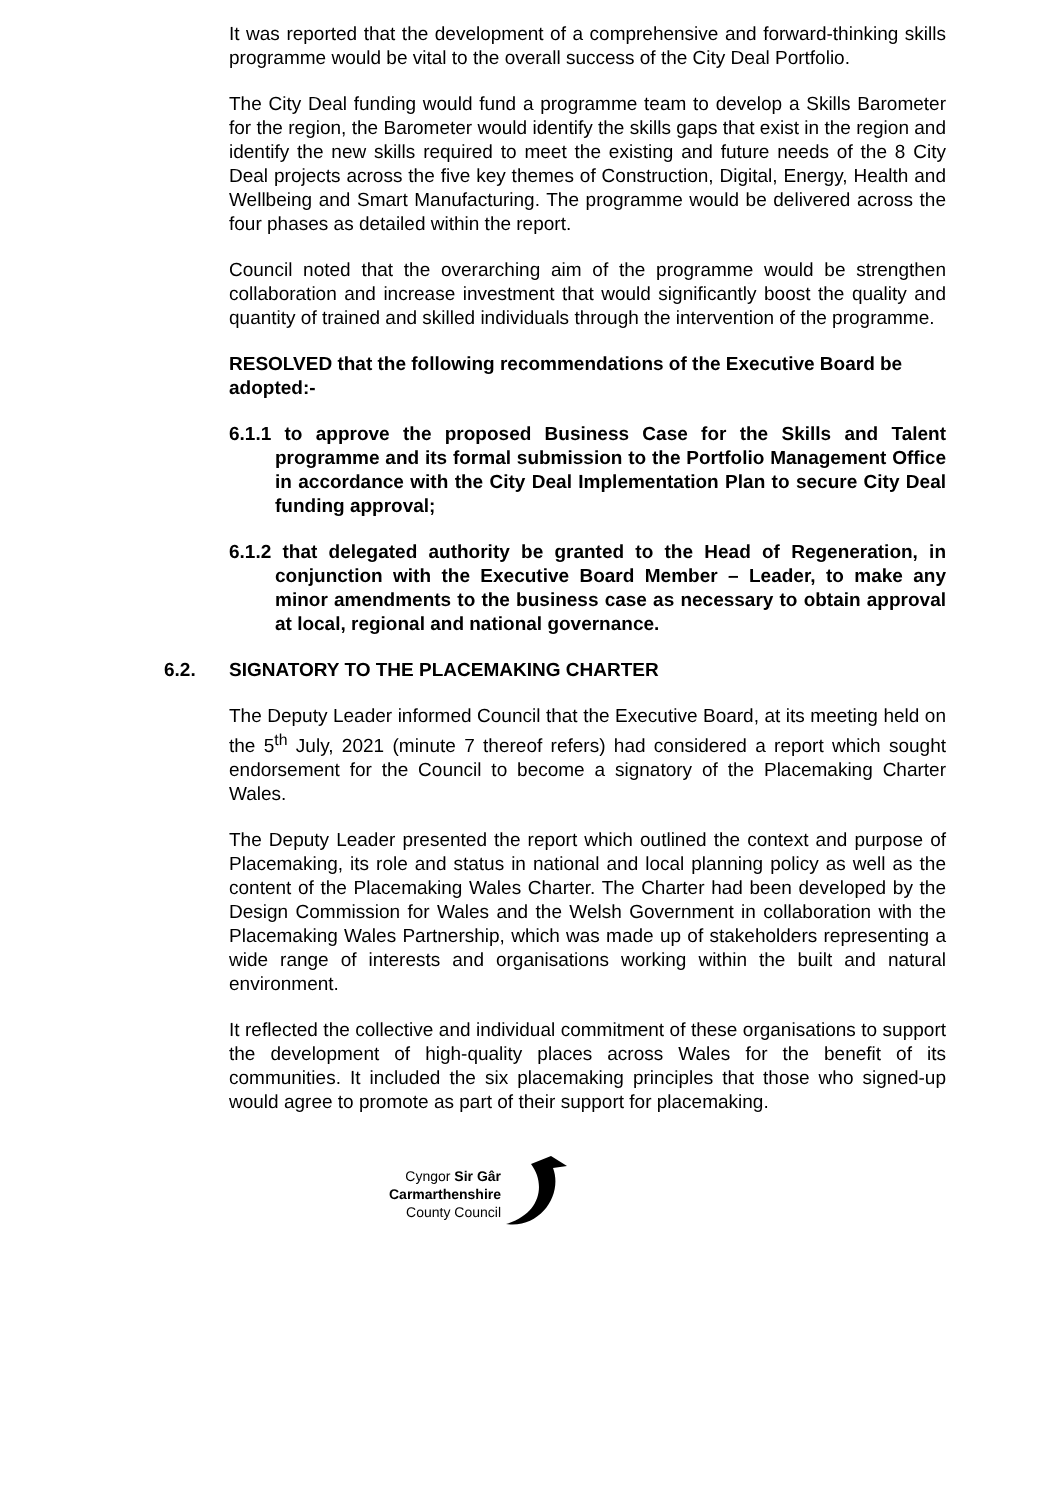It was reported that the development of a comprehensive and forward-thinking skills programme would be vital to the overall success of the City Deal Portfolio.
The City Deal funding would fund a programme team to develop a Skills Barometer for the region, the Barometer would identify the skills gaps that exist in the region and identify the new skills required to meet the existing and future needs of the 8 City Deal projects across the five key themes of Construction, Digital, Energy, Health and Wellbeing and Smart Manufacturing. The programme would be delivered across the four phases as detailed within the report.
Council noted that the overarching aim of the programme would be strengthen collaboration and increase investment that would significantly boost the quality and quantity of trained and skilled individuals through the intervention of the programme.
RESOLVED that the following recommendations of the Executive Board be adopted:-
6.1.1 to approve the proposed Business Case for the Skills and Talent programme and its formal submission to the Portfolio Management Office in accordance with the City Deal Implementation Plan to secure City Deal funding approval;
6.1.2 that delegated authority be granted to the Head of Regeneration, in conjunction with the Executive Board Member – Leader, to make any minor amendments to the business case as necessary to obtain approval at local, regional and national governance.
6.2. SIGNATORY TO THE PLACEMAKING CHARTER
The Deputy Leader informed Council that the Executive Board, at its meeting held on the 5<sup>th</sup> July, 2021 (minute 7 thereof refers) had considered a report which sought endorsement for the Council to become a signatory of the Placemaking Charter Wales.
The Deputy Leader presented the report which outlined the context and purpose of Placemaking, its role and status in national and local planning policy as well as the content of the Placemaking Wales Charter. The Charter had been developed by the Design Commission for Wales and the Welsh Government in collaboration with the Placemaking Wales Partnership, which was made up of stakeholders representing a wide range of interests and organisations working within the built and natural environment.
It reflected the collective and individual commitment of these organisations to support the development of high-quality places across Wales for the benefit of its communities. It included the six placemaking principles that those who signed-up would agree to promote as part of their support for placemaking.
Cyngor Sir Gâr
Carmarthenshire
County Council